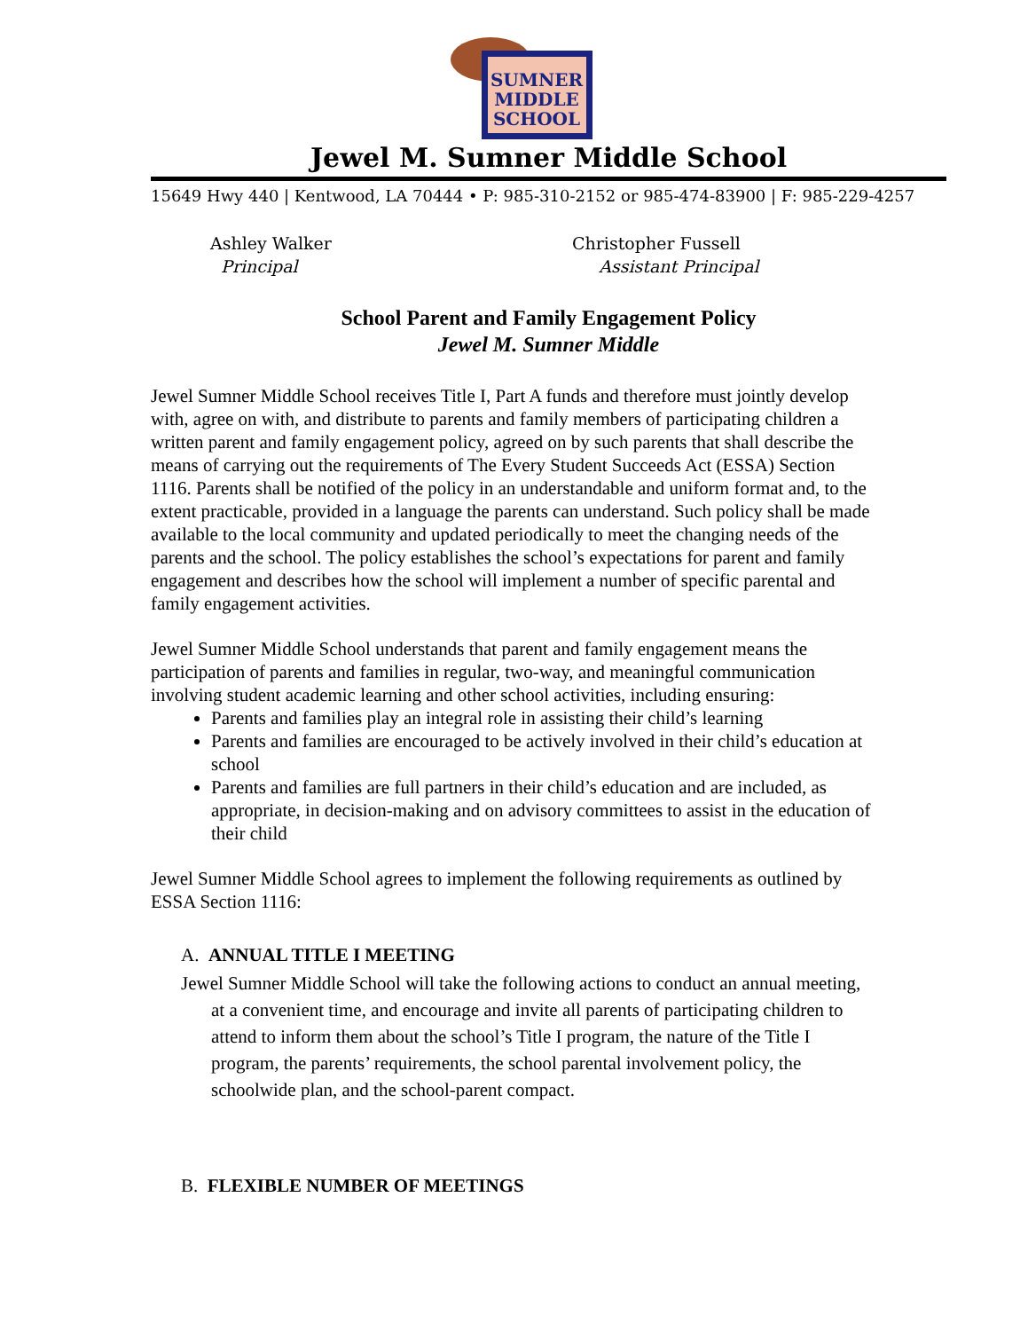SUMNER
MIDDLE
SCHOOL
Jewel M. Sumner Middle School
15649 Hwy 440 | Kentwood, LA 70444 • P: 985-310-2152 or 985-474-83900 | F: 985-229-4257
Ashley Walker
Principal
Christopher Fussell
Assistant Principal
School Parent and Family Engagement Policy
Jewel M. Sumner Middle
Jewel Sumner Middle School receives Title I, Part A funds and therefore must jointly develop with, agree on with, and distribute to parents and family members of participating children a written parent and family engagement policy, agreed on by such parents that shall describe the means of carrying out the requirements of The Every Student Succeeds Act (ESSA) Section 1116. Parents shall be notified of the policy in an understandable and uniform format and, to the extent practicable, provided in a language the parents can understand. Such policy shall be made available to the local community and updated periodically to meet the changing needs of the parents and the school. The policy establishes the school’s expectations for parent and family engagement and describes how the school will implement a number of specific parental and family engagement activities.
Jewel Sumner Middle School understands that parent and family engagement means the participation of parents and families in regular, two-way, and meaningful communication involving student academic learning and other school activities, including ensuring:
Parents and families play an integral role in assisting their child’s learning
Parents and families are encouraged to be actively involved in their child’s education at school
Parents and families are full partners in their child’s education and are included, as appropriate, in decision-making and on advisory committees to assist in the education of their child
Jewel Sumner Middle School agrees to implement the following requirements as outlined by ESSA Section 1116:
A. ANNUAL TITLE I MEETING
Jewel Sumner Middle School will take the following actions to conduct an annual meeting, at a convenient time, and encourage and invite all parents of participating children to attend to inform them about the school’s Title I program, the nature of the Title I program, the parents’ requirements, the school parental involvement policy, the schoolwide plan, and the school-parent compact.
B. FLEXIBLE NUMBER OF MEETINGS